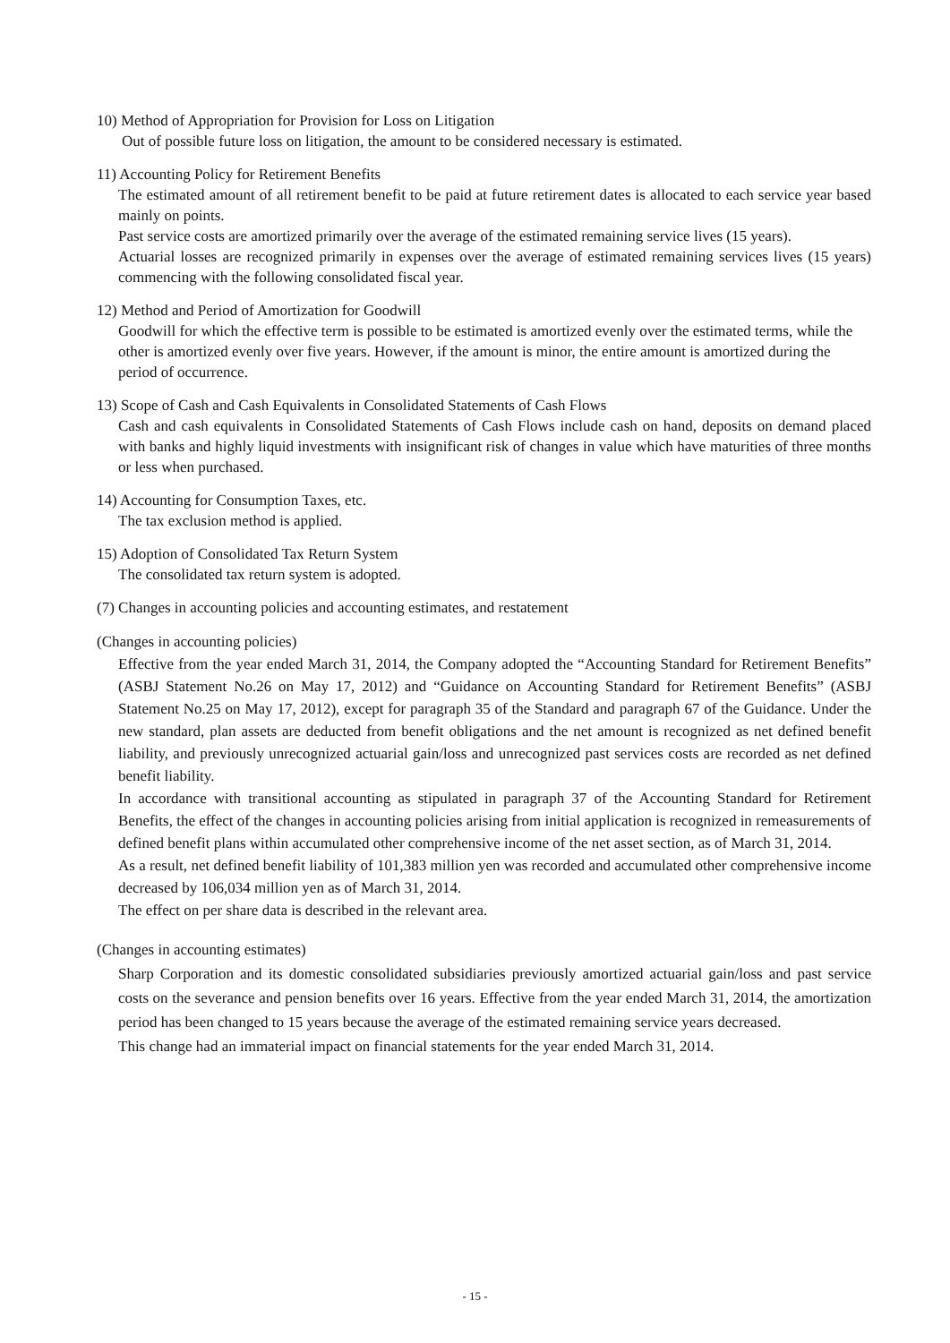10) Method of Appropriation for Provision for Loss on Litigation
Out of possible future loss on litigation, the amount to be considered necessary is estimated.
11) Accounting Policy for Retirement Benefits
The estimated amount of all retirement benefit to be paid at future retirement dates is allocated to each service year based mainly on points.
Past service costs are amortized primarily over the average of the estimated remaining service lives (15 years).
Actuarial losses are recognized primarily in expenses over the average of estimated remaining services lives (15 years) commencing with the following consolidated fiscal year.
12) Method and Period of Amortization for Goodwill
Goodwill for which the effective term is possible to be estimated is amortized evenly over the estimated terms, while the other is amortized evenly over five years. However, if the amount is minor, the entire amount is amortized during the period of occurrence.
13) Scope of Cash and Cash Equivalents in Consolidated Statements of Cash Flows
Cash and cash equivalents in Consolidated Statements of Cash Flows include cash on hand, deposits on demand placed with banks and highly liquid investments with insignificant risk of changes in value which have maturities of three months or less when purchased.
14) Accounting for Consumption Taxes, etc.
The tax exclusion method is applied.
15) Adoption of Consolidated Tax Return System
The consolidated tax return system is adopted.
(7) Changes in accounting policies and accounting estimates, and restatement
(Changes in accounting policies)
Effective from the year ended March 31, 2014, the Company adopted the “Accounting Standard for Retirement Benefits” (ASBJ Statement No.26 on May 17, 2012) and “Guidance on Accounting Standard for Retirement Benefits” (ASBJ Statement No.25 on May 17, 2012), except for paragraph 35 of the Standard and paragraph 67 of the Guidance. Under the new standard, plan assets are deducted from benefit obligations and the net amount is recognized as net defined benefit liability, and previously unrecognized actuarial gain/loss and unrecognized past services costs are recorded as net defined benefit liability.
In accordance with transitional accounting as stipulated in paragraph 37 of the Accounting Standard for Retirement Benefits, the effect of the changes in accounting policies arising from initial application is recognized in remeasurements of defined benefit plans within accumulated other comprehensive income of the net asset section, as of March 31, 2014.
As a result, net defined benefit liability of 101,383 million yen was recorded and accumulated other comprehensive income decreased by 106,034 million yen as of March 31, 2014.
The effect on per share data is described in the relevant area.
(Changes in accounting estimates)
Sharp Corporation and its domestic consolidated subsidiaries previously amortized actuarial gain/loss and past service costs on the severance and pension benefits over 16 years. Effective from the year ended March 31, 2014, the amortization period has been changed to 15 years because the average of the estimated remaining service years decreased.
This change had an immaterial impact on financial statements for the year ended March 31, 2014.
- 15 -